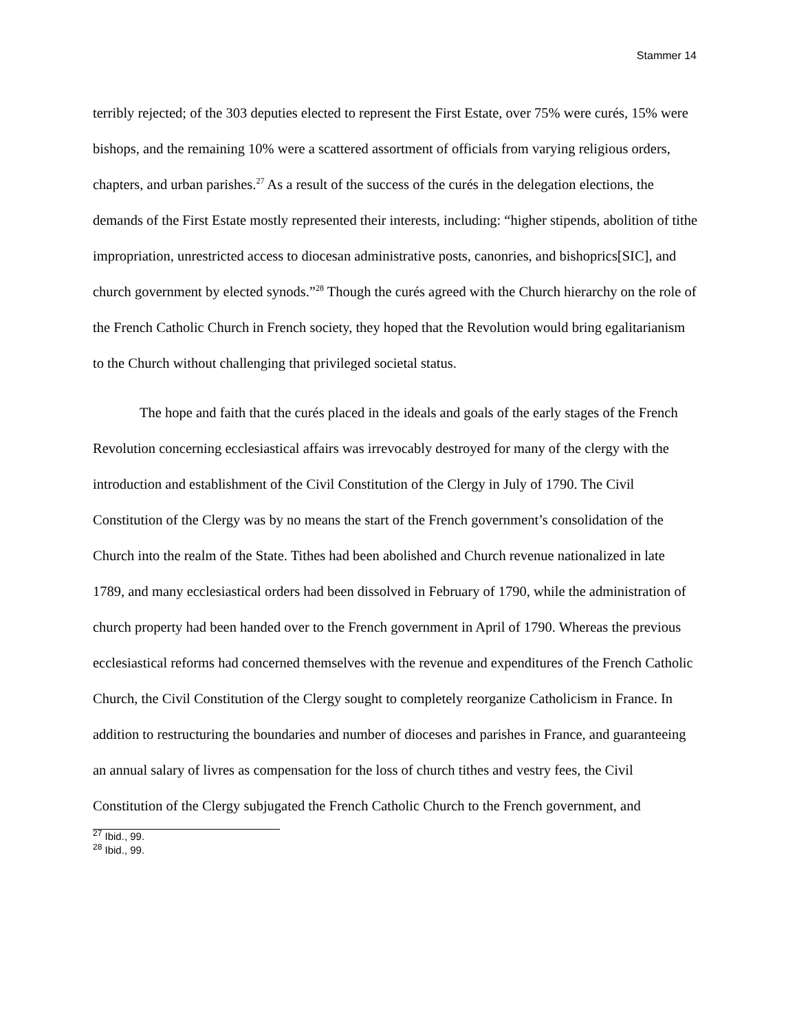Stammer 14
terribly rejected; of the 303 deputies elected to represent the First Estate, over 75% were curés, 15% were bishops, and the remaining 10% were a scattered assortment of officials from varying religious orders, chapters, and urban parishes.<sup>27</sup> As a result of the success of the curés in the delegation elections, the demands of the First Estate mostly represented their interests, including: “higher stipends, abolition of tithe impropriation, unrestricted access to diocesan administrative posts, canonries, and bishoprics[SIC], and church government by elected synods.”<sup>28</sup> Though the curés agreed with the Church hierarchy on the role of the French Catholic Church in French society, they hoped that the Revolution would bring egalitarianism to the Church without challenging that privileged societal status.
The hope and faith that the curés placed in the ideals and goals of the early stages of the French Revolution concerning ecclesiastical affairs was irrevocably destroyed for many of the clergy with the introduction and establishment of the Civil Constitution of the Clergy in July of 1790. The Civil Constitution of the Clergy was by no means the start of the French government’s consolidation of the Church into the realm of the State. Tithes had been abolished and Church revenue nationalized in late 1789, and many ecclesiastical orders had been dissolved in February of 1790, while the administration of church property had been handed over to the French government in April of 1790. Whereas the previous ecclesiastical reforms had concerned themselves with the revenue and expenditures of the French Catholic Church, the Civil Constitution of the Clergy sought to completely reorganize Catholicism in France. In addition to restructuring the boundaries and number of dioceses and parishes in France, and guaranteeing an annual salary of livres as compensation for the loss of church tithes and vestry fees, the Civil Constitution of the Clergy subjugated the French Catholic Church to the French government, and
<sup>27</sup> Ibid., 99.
<sup>28</sup> Ibid., 99.